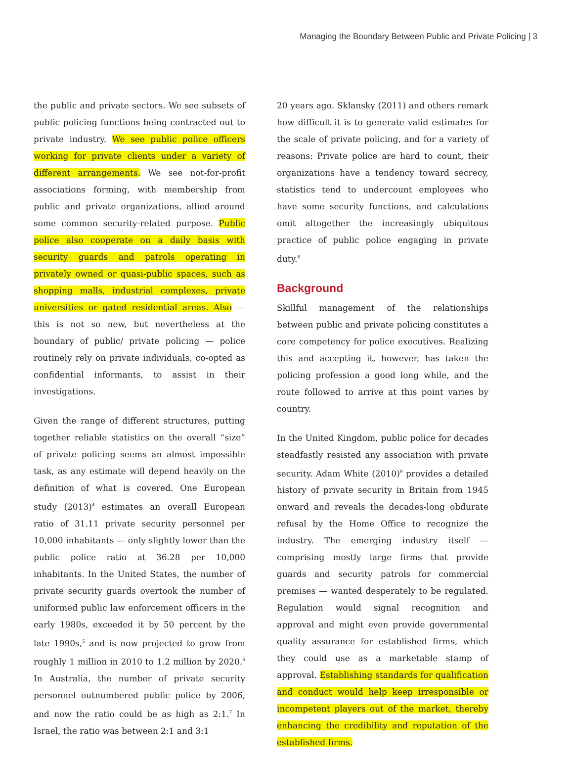Managing the Boundary Between Public and Private Policing | 3
the public and private sectors. We see subsets of public policing functions being contracted out to private industry. We see public police officers working for private clients under a variety of different arrangements. We see not-for-profit associations forming, with membership from public and private organizations, allied around some common security-related purpose. Public police also cooperate on a daily basis with security guards and patrols operating in privately owned or quasi-public spaces, such as shopping malls, industrial complexes, private universities or gated residential areas. Also — this is not so new, but nevertheless at the boundary of public/ private policing — police routinely rely on private individuals, co-opted as confidential informants, to assist in their investigations.
Given the range of different structures, putting together reliable statistics on the overall “size” of private policing seems an almost impossible task, as any estimate will depend heavily on the definition of what is covered. One European study (2013)<sup>4</sup> estimates an overall European ratio of 31.11 private security personnel per 10,000 inhabitants — only slightly lower than the public police ratio at 36.28 per 10,000 inhabitants. In the United States, the number of private security guards overtook the number of uniformed public law enforcement officers in the early 1980s, exceeded it by 50 percent by the late 1990s,<sup>5</sup> and is now projected to grow from roughly 1 million in 2010 to 1.2 million by 2020.<sup>6</sup> In Australia, the number of private security personnel outnumbered public police by 2006, and now the ratio could be as high as 2:1.<sup>7</sup> In Israel, the ratio was between 2:1 and 3:1
20 years ago. Sklansky (2011) and others remark how difficult it is to generate valid estimates for the scale of private policing, and for a variety of reasons: Private police are hard to count, their organizations have a tendency toward secrecy, statistics tend to undercount employees who have some security functions, and calculations omit altogether the increasingly ubiquitous practice of public police engaging in private duty.<sup>8</sup>
Background
Skillful management of the relationships between public and private policing constitutes a core competency for police executives. Realizing this and accepting it, however, has taken the policing profession a good long while, and the route followed to arrive at this point varies by country.
In the United Kingdom, public police for decades steadfastly resisted any association with private security. Adam White (2010)<sup>9</sup> provides a detailed history of private security in Britain from 1945 onward and reveals the decades-long obdurate refusal by the Home Office to recognize the industry. The emerging industry itself — comprising mostly large firms that provide guards and security patrols for commercial premises — wanted desperately to be regulated. Regulation would signal recognition and approval and might even provide governmental quality assurance for established firms, which they could use as a marketable stamp of approval. Establishing standards for qualification and conduct would help keep irresponsible or incompetent players out of the market, thereby enhancing the credibility and reputation of the established firms.